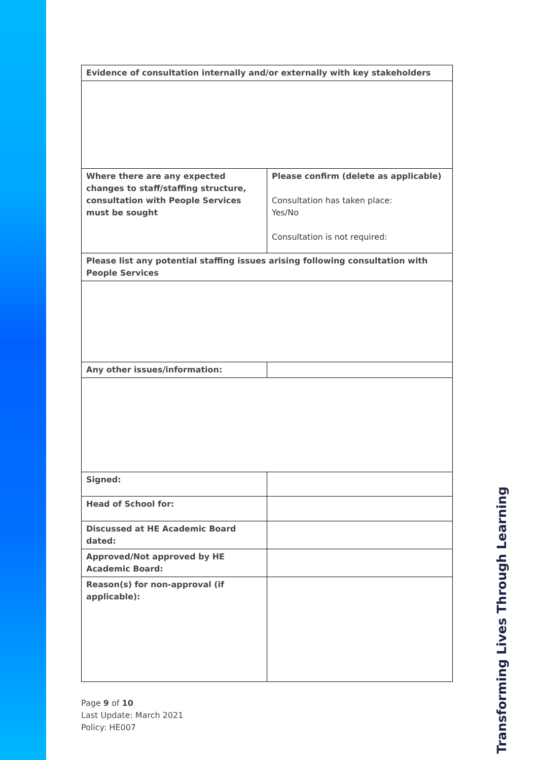| Evidence of consultation internally and/or externally with key stakeholders | |
| Where there are any expected changes to staff/staffing structure, consultation with People Services must be sought | Please confirm (delete as applicable) Consultation has taken place: Yes/No Consultation is not required: |
| Please list any potential staffing issues arising following consultation with People Services | |
| Any other issues/information: | |
| Signed: | |
| Head of School for: | |
| Discussed at HE Academic Board dated: | |
| Approved/Not approved by HE Academic Board: | |
| Reason(s) for non-approval (if applicable): | |
Page 9 of 10
Last Update: March 2021
Policy: HE007
Transforming Lives Through Learning